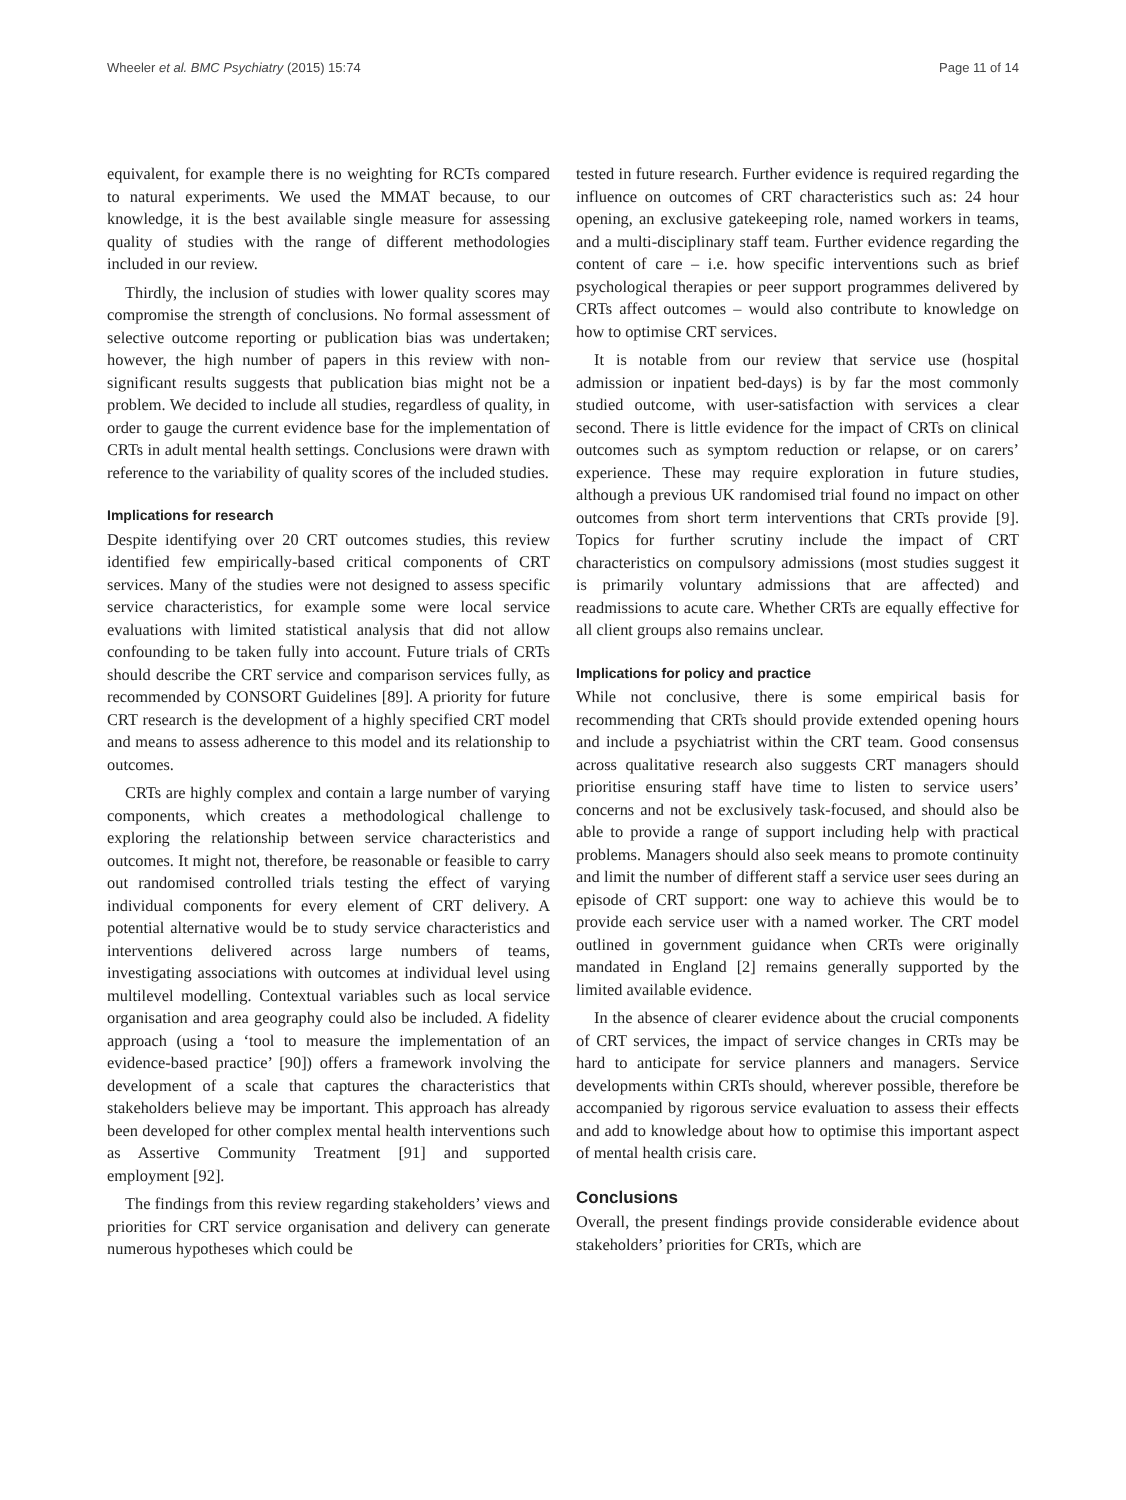Wheeler et al. BMC Psychiatry (2015) 15:74 Page 11 of 14
equivalent, for example there is no weighting for RCTs compared to natural experiments. We used the MMAT because, to our knowledge, it is the best available single measure for assessing quality of studies with the range of different methodologies included in our review.
Thirdly, the inclusion of studies with lower quality scores may compromise the strength of conclusions. No formal assessment of selective outcome reporting or publication bias was undertaken; however, the high number of papers in this review with non-significant results suggests that publication bias might not be a problem. We decided to include all studies, regardless of quality, in order to gauge the current evidence base for the implementation of CRTs in adult mental health settings. Conclusions were drawn with reference to the variability of quality scores of the included studies.
Implications for research
Despite identifying over 20 CRT outcomes studies, this review identified few empirically-based critical components of CRT services. Many of the studies were not designed to assess specific service characteristics, for example some were local service evaluations with limited statistical analysis that did not allow confounding to be taken fully into account. Future trials of CRTs should describe the CRT service and comparison services fully, as recommended by CONSORT Guidelines [89]. A priority for future CRT research is the development of a highly specified CRT model and means to assess adherence to this model and its relationship to outcomes.
CRTs are highly complex and contain a large number of varying components, which creates a methodological challenge to exploring the relationship between service characteristics and outcomes. It might not, therefore, be reasonable or feasible to carry out randomised controlled trials testing the effect of varying individual components for every element of CRT delivery. A potential alternative would be to study service characteristics and interventions delivered across large numbers of teams, investigating associations with outcomes at individual level using multilevel modelling. Contextual variables such as local service organisation and area geography could also be included. A fidelity approach (using a ‘tool to measure the implementation of an evidence-based practice’ [90]) offers a framework involving the development of a scale that captures the characteristics that stakeholders believe may be important. This approach has already been developed for other complex mental health interventions such as Assertive Community Treatment [91] and supported employment [92].
The findings from this review regarding stakeholders’ views and priorities for CRT service organisation and delivery can generate numerous hypotheses which could be
tested in future research. Further evidence is required regarding the influence on outcomes of CRT characteristics such as: 24 hour opening, an exclusive gatekeeping role, named workers in teams, and a multi-disciplinary staff team. Further evidence regarding the content of care – i.e. how specific interventions such as brief psychological therapies or peer support programmes delivered by CRTs affect outcomes – would also contribute to knowledge on how to optimise CRT services.
It is notable from our review that service use (hospital admission or inpatient bed-days) is by far the most commonly studied outcome, with user-satisfaction with services a clear second. There is little evidence for the impact of CRTs on clinical outcomes such as symptom reduction or relapse, or on carers’ experience. These may require exploration in future studies, although a previous UK randomised trial found no impact on other outcomes from short term interventions that CRTs provide [9]. Topics for further scrutiny include the impact of CRT characteristics on compulsory admissions (most studies suggest it is primarily voluntary admissions that are affected) and readmissions to acute care. Whether CRTs are equally effective for all client groups also remains unclear.
Implications for policy and practice
While not conclusive, there is some empirical basis for recommending that CRTs should provide extended opening hours and include a psychiatrist within the CRT team. Good consensus across qualitative research also suggests CRT managers should prioritise ensuring staff have time to listen to service users’ concerns and not be exclusively task-focused, and should also be able to provide a range of support including help with practical problems. Managers should also seek means to promote continuity and limit the number of different staff a service user sees during an episode of CRT support: one way to achieve this would be to provide each service user with a named worker. The CRT model outlined in government guidance when CRTs were originally mandated in England [2] remains generally supported by the limited available evidence.
In the absence of clearer evidence about the crucial components of CRT services, the impact of service changes in CRTs may be hard to anticipate for service planners and managers. Service developments within CRTs should, wherever possible, therefore be accompanied by rigorous service evaluation to assess their effects and add to knowledge about how to optimise this important aspect of mental health crisis care.
Conclusions
Overall, the present findings provide considerable evidence about stakeholders’ priorities for CRTs, which are